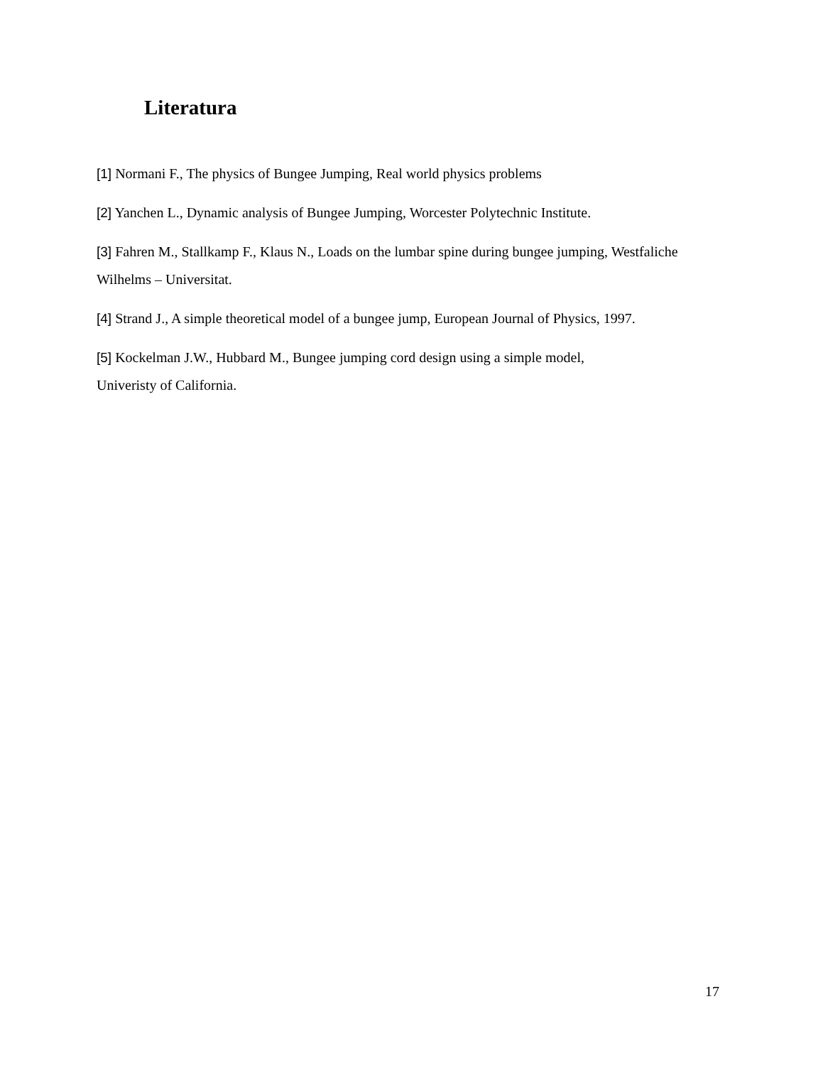Literatura
[1] Normani F., The physics of Bungee Jumping, Real world physics problems
[2] Yanchen L., Dynamic analysis of Bungee Jumping, Worcester Polytechnic Institute.
[3] Fahren M., Stallkamp F., Klaus N., Loads on the lumbar spine during bungee jumping, Westfaliche Wilhelms – Universitat.
[4] Strand J., A simple theoretical model of a bungee jump, European Journal of Physics, 1997.
[5] Kockelman J.W., Hubbard M., Bungee jumping cord design using a simple model,
Univeristy of California.
17